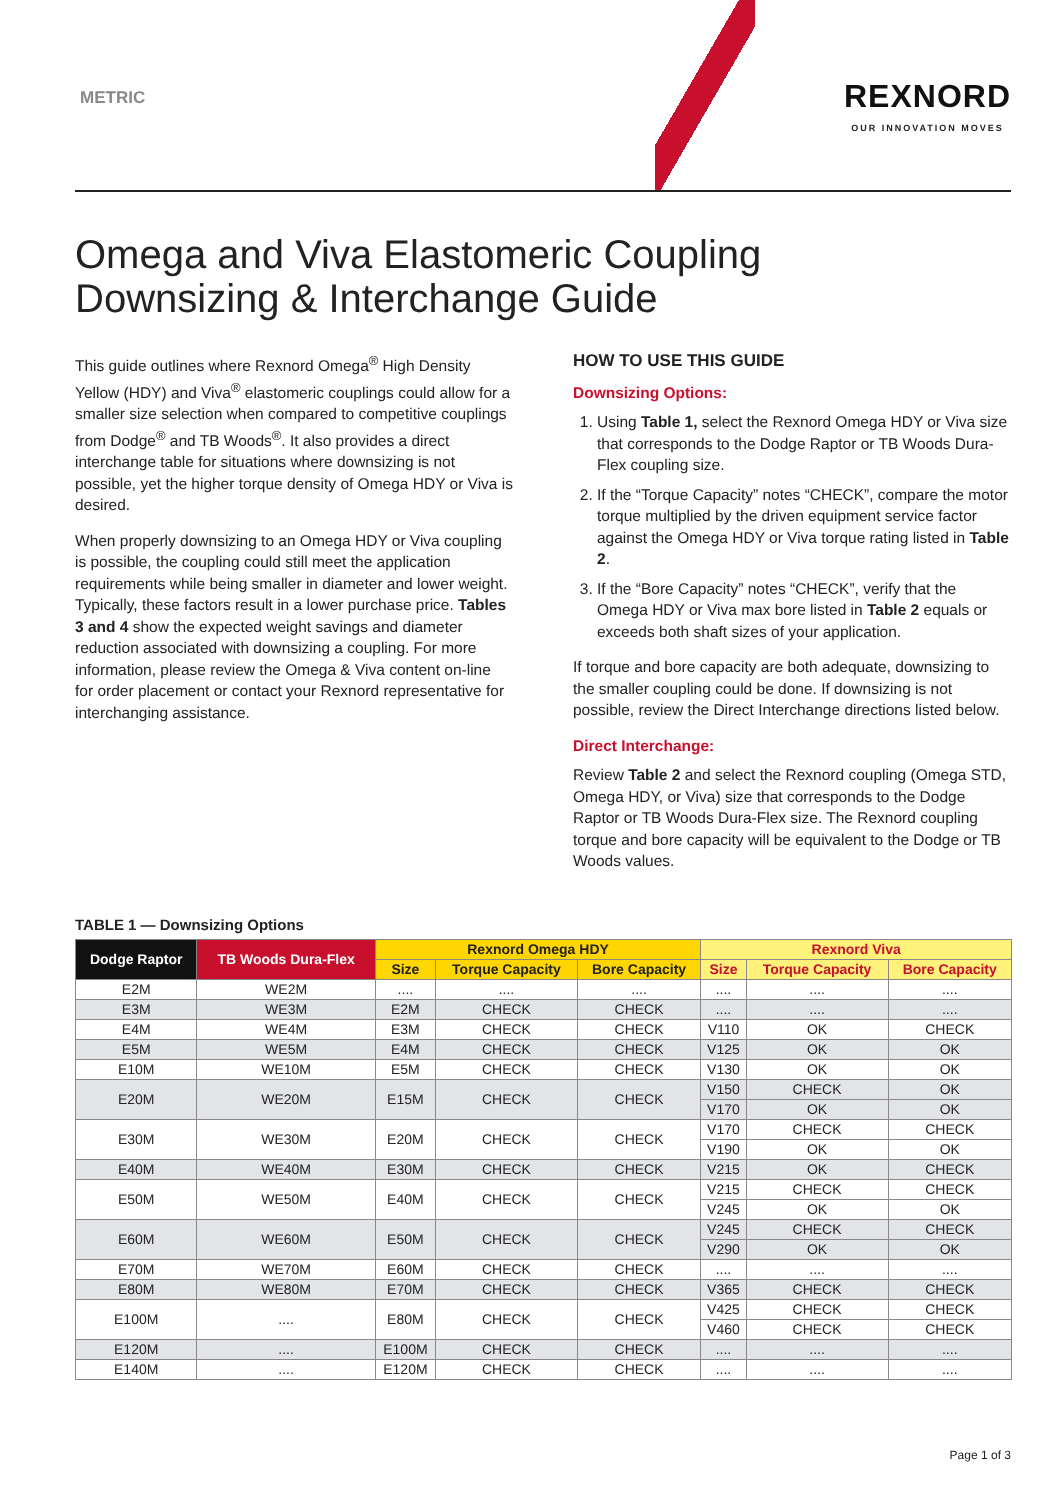METRIC
REXNORD
OUR INNOVATION MOVES
Omega and Viva Elastomeric Coupling
Downsizing & Interchange Guide
This guide outlines where Rexnord Omega<sup>®</sup> High Density Yellow (HDY) and Viva<sup>®</sup> elastomeric couplings could allow for a smaller size selection when compared to competitive couplings from Dodge<sup>®</sup> and TB Woods<sup>®</sup>. It also provides a direct interchange table for situations where downsizing is not possible, yet the higher torque density of Omega HDY or Viva is desired.
When properly downsizing to an Omega HDY or Viva coupling is possible, the coupling could still meet the application requirements while being smaller in diameter and lower weight. Typically, these factors result in a lower purchase price. Tables 3 and 4 show the expected weight savings and diameter reduction associated with downsizing a coupling. For more information, please review the Omega & Viva content on-line for order placement or contact your Rexnord representative for interchanging assistance.
HOW TO USE THIS GUIDE
Downsizing Options:
1. Using Table 1, select the Rexnord Omega HDY or Viva size that corresponds to the Dodge Raptor or TB Woods Dura-Flex coupling size.
2. If the “Torque Capacity” notes “CHECK”, compare the motor torque multiplied by the driven equipment service factor against the Omega HDY or Viva torque rating listed in Table 2.
3. If the “Bore Capacity” notes “CHECK”, verify that the Omega HDY or Viva max bore listed in Table 2 equals or exceeds both shaft sizes of your application.
If torque and bore capacity are both adequate, downsizing to the smaller coupling could be done. If downsizing is not possible, review the Direct Interchange directions listed below.
Direct Interchange:
Review Table 2 and select the Rexnord coupling (Omega STD, Omega HDY, or Viva) size that corresponds to the Dodge Raptor or TB Woods Dura-Flex size. The Rexnord coupling torque and bore capacity will be equivalent to the Dodge or TB Woods values.
TABLE 1 — Downsizing Options
| Dodge Raptor | TB Woods Dura-Flex | Rexnord Omega HDY | | | Rexnord Viva | | |
| --- | --- | --- | --- | --- | --- | --- | --- |
| | | Size | Torque Capacity | Bore Capacity | Size | Torque Capacity | Bore Capacity |
| E2M | WE2M | .... | .... | .... | .... | .... | .... |
| E3M | WE3M | E2M | CHECK | CHECK | .... | .... | .... |
| E4M | WE4M | E3M | CHECK | CHECK | V110 | OK | CHECK |
| E5M | WE5M | E4M | CHECK | CHECK | V125 | OK | OK |
| E10M | WE10M | E5M | CHECK | CHECK | V130 | OK | OK |
| E20M | WE20M | E15M | CHECK | CHECK | V150 | CHECK | OK |
| | | | | | V170 | OK | OK |
| E30M | WE30M | E20M | CHECK | CHECK | V170 | CHECK | CHECK |
| | | | | | V190 | OK | OK |
| E40M | WE40M | E30M | CHECK | CHECK | V215 | OK | CHECK |
| E50M | WE50M | E40M | CHECK | CHECK | V215 | CHECK | CHECK |
| | | | | | V245 | OK | OK |
| E60M | WE60M | E50M | CHECK | CHECK | V245 | CHECK | CHECK |
| | | | | | V290 | OK | OK |
| E70M | WE70M | E60M | CHECK | CHECK | .... | .... | .... |
| E80M | WE80M | E70M | CHECK | CHECK | V365 | CHECK | CHECK |
| E100M | .... | E80M | CHECK | CHECK | V425 | CHECK | CHECK |
| | | | | | V460 | CHECK | CHECK |
| E120M | .... | E100M | CHECK | CHECK | .... | .... | .... |
| E140M | .... | E120M | CHECK | CHECK | .... | .... | .... |
Page 1 of 3